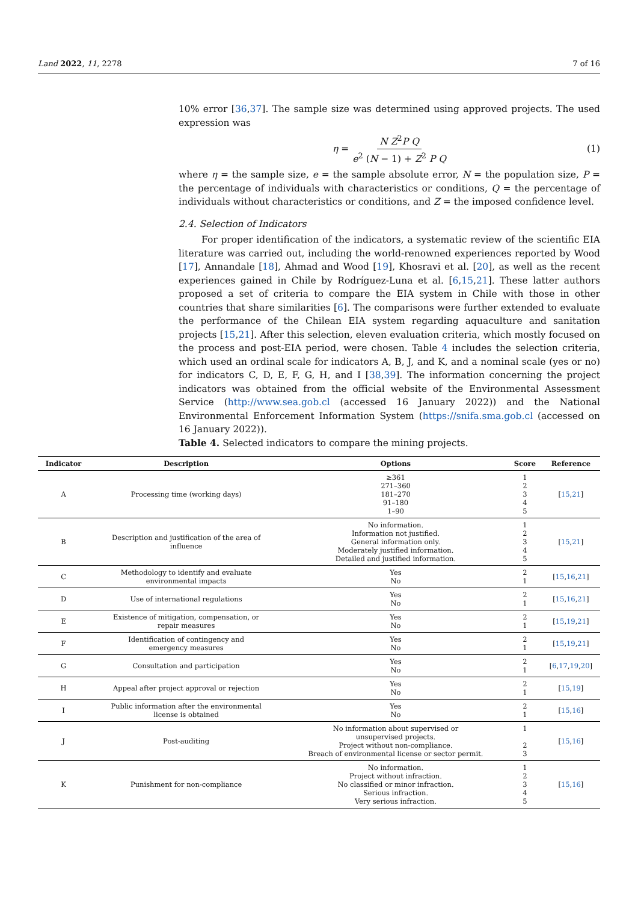Land 2022, 11, 2278 7 of 16
10% error [36,37]. The sample size was determined using approved projects. The used expression was
η = N Z<sup>2</sup>P Q e<sup>2</sup> (N − 1) + Z<sup>2</sup> P Q (1)
where η = the sample size, e = the sample absolute error, N = the population size, P = the percentage of individuals with characteristics or conditions, Q = the percentage of individuals without characteristics or conditions, and Z = the imposed confidence level.
2.4. Selection of Indicators
For proper identification of the indicators, a systematic review of the scientific EIA literature was carried out, including the world-renowned experiences reported by Wood [17], Annandale [18], Ahmad and Wood [19], Khosravi et al. [20], as well as the recent experiences gained in Chile by Rodríguez-Luna et al. [6,15,21]. These latter authors proposed a set of criteria to compare the EIA system in Chile with those in other countries that share similarities [6]. The comparisons were further extended to evaluate the performance of the Chilean EIA system regarding aquaculture and sanitation projects [15,21]. After this selection, eleven evaluation criteria, which mostly focused on the process and post-EIA period, were chosen. Table 4 includes the selection criteria, which used an ordinal scale for indicators A, B, J, and K, and a nominal scale (yes or no) for indicators C, D, E, F, G, H, and I [38,39]. The information concerning the project indicators was obtained from the official website of the Environmental Assessment Service (http://www.sea.gob.cl (accessed 16 January 2022)) and the National Environmental Enforcement Information System (https://snifa.sma.gob.cl (accessed on 16 January 2022)).
Table 4. Selected indicators to compare the mining projects.
| Indicator | Description | Options | Score | Reference |
| --- | --- | --- | --- | --- |
| A | Processing time (working days) | ≥361 271–360 181–270 91–180 1–90 | 1 2 3 4 5 | [ 15 , 21 ] |
| B | Description and justification of the area of influence | No information. Information not justified. General information only. Moderately justified information. Detailed and justified information. | 1 2 3 4 5 | [ 15 , 21 ] |
| C | Methodology to identify and evaluate environmental impacts | Yes No | 2 1 | [ 15 , 16 , 21 ] |
| D | Use of international regulations | Yes No | 2 1 | [ 15 , 16 , 21 ] |
| E | Existence of mitigation, compensation, or repair measures | Yes No | 2 1 | [ 15 , 19 , 21 ] |
| F | Identification of contingency and emergency measures | Yes No | 2 1 | [ 15 , 19 , 21 ] |
| G | Consultation and participation | Yes No | 2 1 | [ 6 , 17 , 19 , 20 ] |
| H | Appeal after project approval or rejection | Yes No | 2 1 | [ 15 , 19 ] |
| I | Public information after the environmental license is obtained | Yes No | 2 1 | [ 15 , 16 ] |
| J | Post-auditing | No information about supervised or unsupervised projects. Project without non-compliance. Breach of environmental license or sector permit. | 1 2 3 | [ 15 , 16 ] |
| K | Punishment for non-compliance | No information. Project without infraction. No classified or minor infraction. Serious infraction. Very serious infraction. | 1 2 3 4 5 | [ 15 , 16 ] |